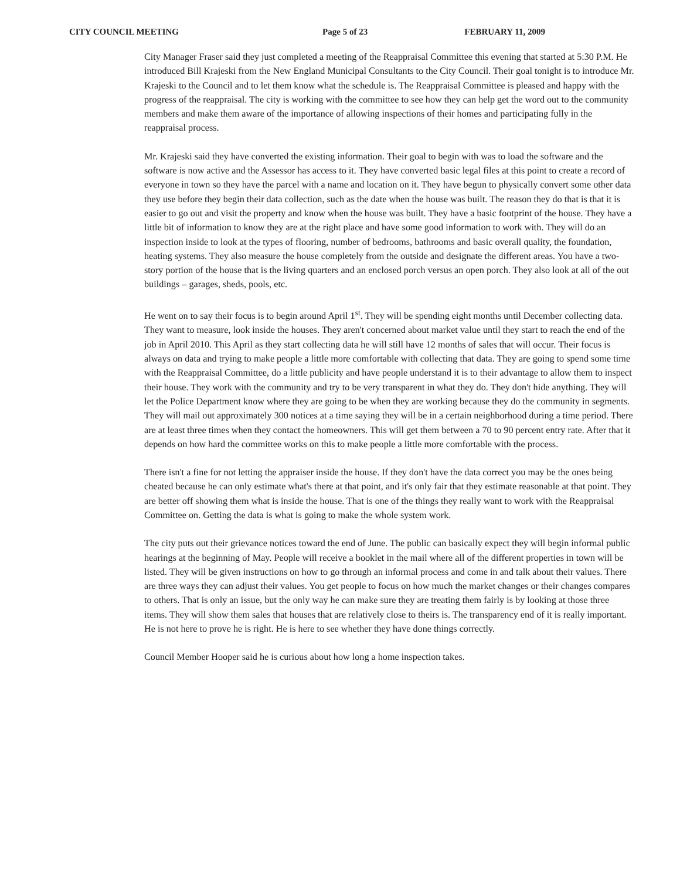CITY COUNCIL MEETING Page 5 of 23 FEBRUARY 11, 2009
City Manager Fraser said they just completed a meeting of the Reappraisal Committee this evening that started at 5:30 P.M. He introduced Bill Krajeski from the New England Municipal Consultants to the City Council. Their goal tonight is to introduce Mr. Krajeski to the Council and to let them know what the schedule is. The Reappraisal Committee is pleased and happy with the progress of the reappraisal. The city is working with the committee to see how they can help get the word out to the community members and make them aware of the importance of allowing inspections of their homes and participating fully in the reappraisal process.
Mr. Krajeski said they have converted the existing information. Their goal to begin with was to load the software and the software is now active and the Assessor has access to it. They have converted basic legal files at this point to create a record of everyone in town so they have the parcel with a name and location on it. They have begun to physically convert some other data they use before they begin their data collection, such as the date when the house was built. The reason they do that is that it is easier to go out and visit the property and know when the house was built. They have a basic footprint of the house. They have a little bit of information to know they are at the right place and have some good information to work with. They will do an inspection inside to look at the types of flooring, number of bedrooms, bathrooms and basic overall quality, the foundation, heating systems. They also measure the house completely from the outside and designate the different areas. You have a two-story portion of the house that is the living quarters and an enclosed porch versus an open porch. They also look at all of the out buildings – garages, sheds, pools, etc.
He went on to say their focus is to begin around April 1<sup>st</sup>. They will be spending eight months until December collecting data. They want to measure, look inside the houses. They aren't concerned about market value until they start to reach the end of the job in April 2010. This April as they start collecting data he will still have 12 months of sales that will occur. Their focus is always on data and trying to make people a little more comfortable with collecting that data. They are going to spend some time with the Reappraisal Committee, do a little publicity and have people understand it is to their advantage to allow them to inspect their house. They work with the community and try to be very transparent in what they do. They don't hide anything. They will let the Police Department know where they are going to be when they are working because they do the community in segments. They will mail out approximately 300 notices at a time saying they will be in a certain neighborhood during a time period. There are at least three times when they contact the homeowners. This will get them between a 70 to 90 percent entry rate. After that it depends on how hard the committee works on this to make people a little more comfortable with the process.
There isn't a fine for not letting the appraiser inside the house. If they don't have the data correct you may be the ones being cheated because he can only estimate what's there at that point, and it's only fair that they estimate reasonable at that point. They are better off showing them what is inside the house. That is one of the things they really want to work with the Reappraisal Committee on. Getting the data is what is going to make the whole system work.
The city puts out their grievance notices toward the end of June. The public can basically expect they will begin informal public hearings at the beginning of May. People will receive a booklet in the mail where all of the different properties in town will be listed. They will be given instructions on how to go through an informal process and come in and talk about their values. There are three ways they can adjust their values. You get people to focus on how much the market changes or their changes compares to others. That is only an issue, but the only way he can make sure they are treating them fairly is by looking at those three items. They will show them sales that houses that are relatively close to theirs is. The transparency end of it is really important. He is not here to prove he is right. He is here to see whether they have done things correctly.
Council Member Hooper said he is curious about how long a home inspection takes.